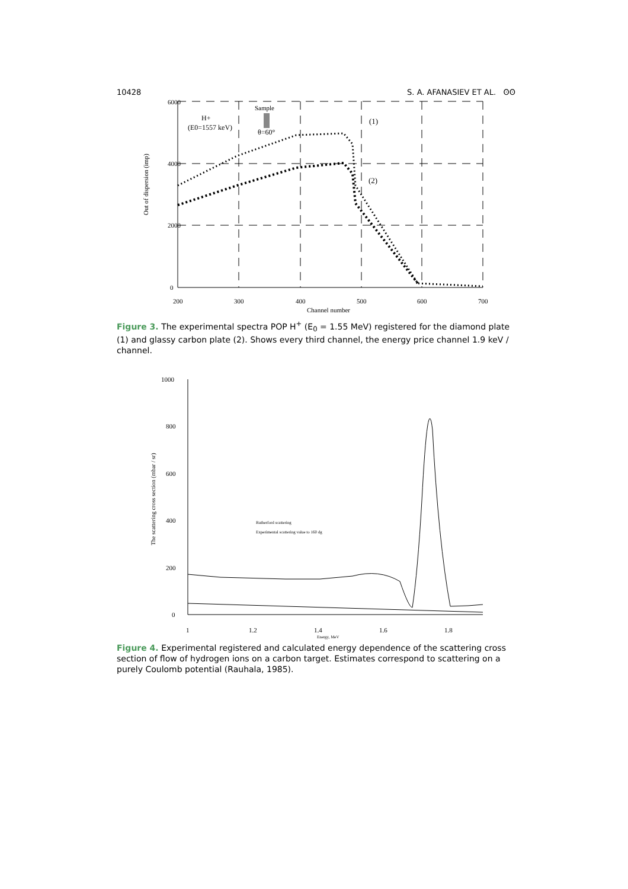10428 S. A. AFANASIEV ET AL. ʘʘ
6000
4000
2000
0
200
300
400
500
600
700
Channel number
Out of dispersion (imp)
Sample
H+
(E0=1557 keV)
θ=60°
(1)
(2)
Figure 3. The experimental spectra POP H<sup>+</sup> (E<sub>0</sub> = 1.55 MeV) registered for the diamond plate (1) and glassy carbon plate (2). Shows every third channel, the energy price channel 1.9 keV / channel.
1000
800
600
400
200
0
1
1.2
1.4
1.6
1.8
Energy, MeV
The scattering cross section (mbar / sr)
Rutherford scattering
Experimental scattering value to 160 dg
Figure 4. Experimental registered and calculated energy dependence of the scattering cross section of flow of hydrogen ions on a carbon target. Estimates correspond to scattering on a purely Coulomb potential (Rauhala, 1985).